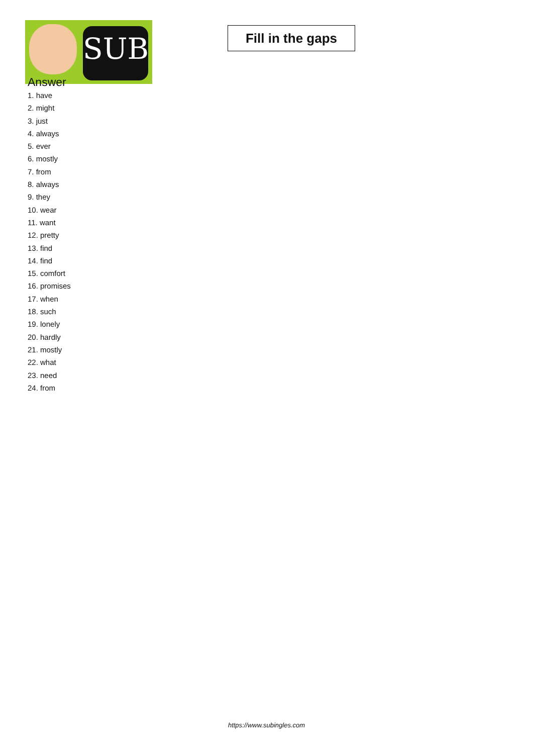SUB
Fill in the gaps
Answer
1. have
2. might
3. just
4. always
5. ever
6. mostly
7. from
8. always
9. they
10. wear
11. want
12. pretty
13. find
14. find
15. comfort
16. promises
17. when
18. such
19. lonely
20. hardly
21. mostly
22. what
23. need
24. from
https://www.subingles.com